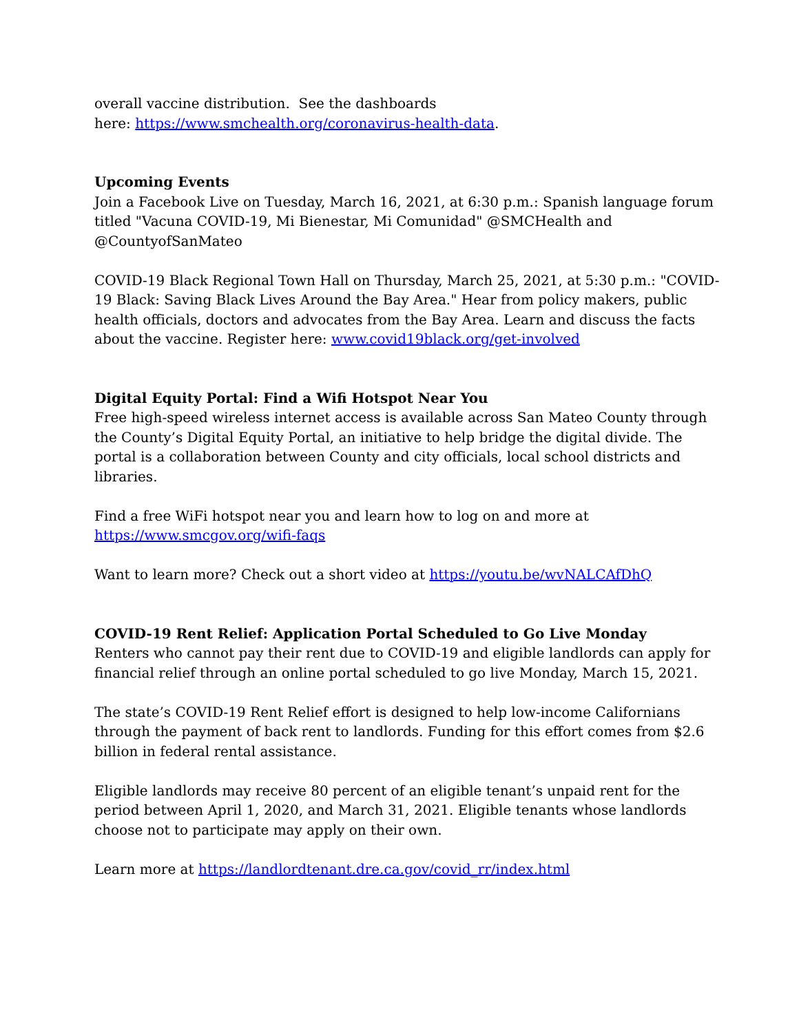overall vaccine distribution. See the dashboards
here: https://www.smchealth.org/coronavirus-health-data.
Upcoming Events
Join a Facebook Live on Tuesday, March 16, 2021, at 6:30 p.m.: Spanish language forum titled "Vacuna COVID-19, Mi Bienestar, Mi Comunidad" @SMCHealth and @CountyofSanMateo
COVID-19 Black Regional Town Hall on Thursday, March 25, 2021, at 5:30 p.m.: "COVID-19 Black: Saving Black Lives Around the Bay Area." Hear from policy makers, public health officials, doctors and advocates from the Bay Area. Learn and discuss the facts about the vaccine. Register here: www.covid19black.org/get-involved
Digital Equity Portal: Find a Wifi Hotspot Near You
Free high-speed wireless internet access is available across San Mateo County through the County’s Digital Equity Portal, an initiative to help bridge the digital divide. The portal is a collaboration between County and city officials, local school districts and libraries.
Find a free WiFi hotspot near you and learn how to log on and more at
https://www.smcgov.org/wifi-faqs
Want to learn more? Check out a short video at https://youtu.be/wvNALCAfDhQ
COVID-19 Rent Relief: Application Portal Scheduled to Go Live Monday
Renters who cannot pay their rent due to COVID-19 and eligible landlords can apply for financial relief through an online portal scheduled to go live Monday, March 15, 2021.
The state’s COVID-19 Rent Relief effort is designed to help low-income Californians through the payment of back rent to landlords. Funding for this effort comes from $2.6 billion in federal rental assistance.
Eligible landlords may receive 80 percent of an eligible tenant’s unpaid rent for the period between April 1, 2020, and March 31, 2021. Eligible tenants whose landlords choose not to participate may apply on their own.
Learn more at https://landlordtenant.dre.ca.gov/covid_rr/index.html